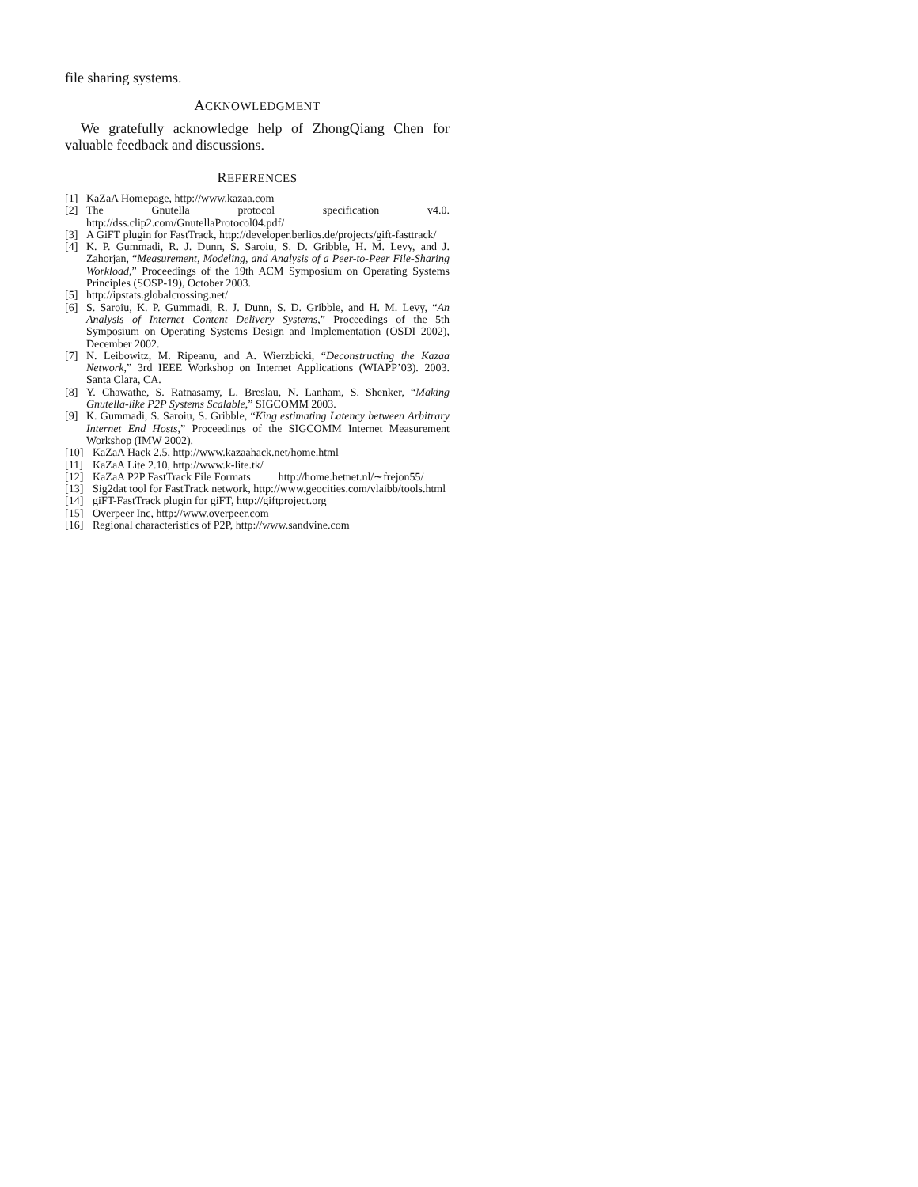file sharing systems.
ACKNOWLEDGMENT
We gratefully acknowledge help of ZhongQiang Chen for valuable feedback and discussions.
REFERENCES
[1] KaZaA Homepage, http://www.kazaa.com
[2] The Gnutella protocol specification v4.0. http://dss.clip2.com/GnutellaProtocol04.pdf/
[3] A GiFT plugin for FastTrack, http://developer.berlios.de/projects/gift-fasttrack/
[4] K. P. Gummadi, R. J. Dunn, S. Saroiu, S. D. Gribble, H. M. Levy, and J. Zahorjan, “Measurement, Modeling, and Analysis of a Peer-to-Peer File-Sharing Workload,” Proceedings of the 19th ACM Symposium on Operating Systems Principles (SOSP-19), October 2003.
[5] http://ipstats.globalcrossing.net/
[6] S. Saroiu, K. P. Gummadi, R. J. Dunn, S. D. Gribble, and H. M. Levy, “An Analysis of Internet Content Delivery Systems,” Proceedings of the 5th Symposium on Operating Systems Design and Implementation (OSDI 2002), December 2002.
[7] N. Leibowitz, M. Ripeanu, and A. Wierzbicki, “Deconstructing the Kazaa Network,” 3rd IEEE Workshop on Internet Applications (WIAPP’03). 2003. Santa Clara, CA.
[8] Y. Chawathe, S. Ratnasamy, L. Breslau, N. Lanham, S. Shenker, “Making Gnutella-like P2P Systems Scalable,” SIGCOMM 2003.
[9] K. Gummadi, S. Saroiu, S. Gribble, “King estimating Latency between Arbitrary Internet End Hosts,” Proceedings of the SIGCOMM Internet Measurement Workshop (IMW 2002).
[10] KaZaA Hack 2.5, http://www.kazaahack.net/home.html
[11] KaZaA Lite 2.10, http://www.k-lite.tk/
[12] KaZaA P2P FastTrack File Formats http://home.hetnet.nl/∼frejon55/
[13] Sig2dat tool for FastTrack network, http://www.geocities.com/vlaibb/tools.html
[14] giFT-FastTrack plugin for giFT, http://giftproject.org
[15] Overpeer Inc, http://www.overpeer.com
[16] Regional characteristics of P2P, http://www.sandvine.com